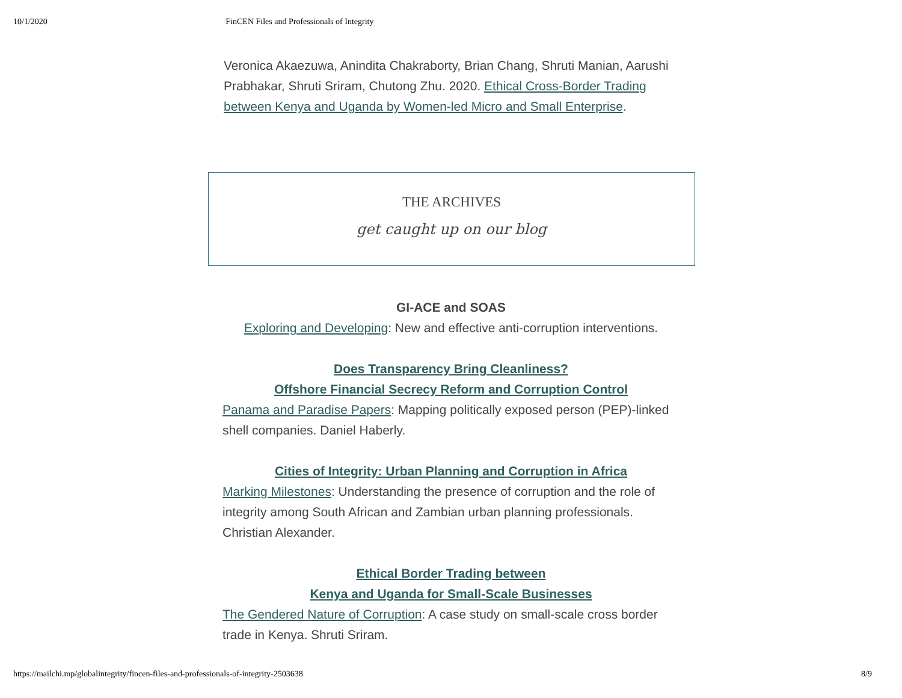10/1/2020 FinCEN Files and Professionals of Integrity
Veronica Akaezuwa, Anindita Chakraborty, Brian Chang, Shruti Manian, Aarushi Prabhakar, Shruti Sriram, Chutong Zhu. 2020. Ethical Cross-Border Trading between Kenya and Uganda by Women-led Micro and Small Enterprise.
THE ARCHIVES
get caught up on our blog
GI-ACE and SOAS
Exploring and Developing: New and effective anti-corruption interventions.
Does Transparency Bring Cleanliness?
Offshore Financial Secrecy Reform and Corruption Control
Panama and Paradise Papers: Mapping politically exposed person (PEP)-linked shell companies. Daniel Haberly.
Cities of Integrity: Urban Planning and Corruption in Africa
Marking Milestones: Understanding the presence of corruption and the role of integrity among South African and Zambian urban planning professionals. Christian Alexander.
Ethical Border Trading between
Kenya and Uganda for Small-Scale Businesses
The Gendered Nature of Corruption: A case study on small-scale cross border trade in Kenya. Shruti Sriram.
https://mailchi.mp/globalintegrity/fincen-files-and-professionals-of-integrity-2503638 8/9